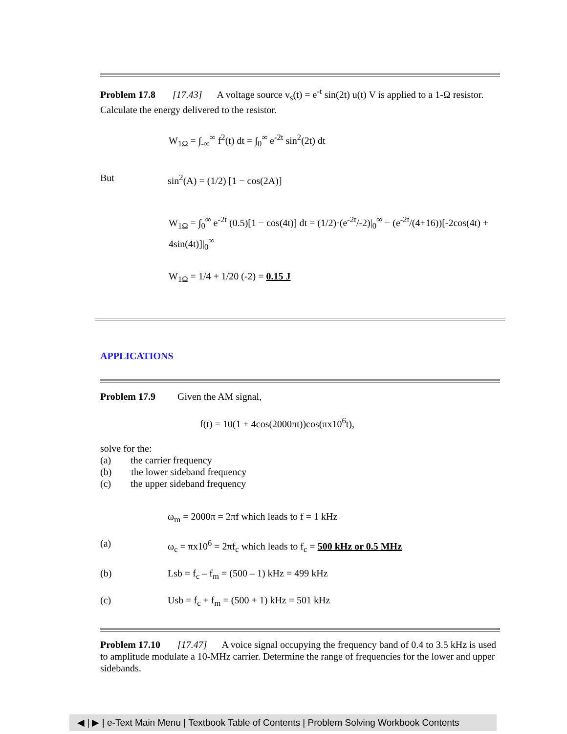Problem 17.8 [17.43] A voltage source v<sub>s</sub>(t) = e<sup>-t</sup> sin(2t) u(t) V is applied to a 1-Ω resistor. Calculate the energy delivered to the resistor.
W<sub>1Ω</sub> = ∫<sub>-∞</sub><sup>∞</sup> f<sup>2</sup>(t) dt = ∫<sub>0</sub><sup>∞</sup> e<sup>-2t</sup> sin<sup>2</sup>(2t) dt
But sin<sup>2</sup>(A) = (1/2) [1 − cos(2A)]
W<sub>1Ω</sub> = ∫<sub>0</sub><sup>∞</sup> e<sup>-2t</sup> (0.5)[1 − cos(4t)] dt = (1/2)·(e<sup>-2t</sup>/-2)|<sub>0</sub><sup>∞</sup> − (e<sup>-2t</sup>/(4+16))[-2cos(4t) + 4sin(4t)]|<sub>0</sub><sup>∞</sup>
W<sub>1Ω</sub> = 1/4 + 1/20 (-2) = 0.15 J
APPLICATIONS
Problem 17.9 Given the AM signal,
f(t) = 10(1 + 4cos(2000πt))cos(πx10<sup>6</sup>t),
solve for the:
(a) the carrier frequency
(b) the lower sideband frequency
(c) the upper sideband frequency
ω<sub>m</sub> = 2000π = 2πf which leads to f = 1 kHz
(a) ω<sub>c</sub> = πx10<sup>6</sup> = 2πf<sub>c</sub> which leads to f<sub>c</sub> = 500 kHz or 0.5 MHz
(b) Lsb = f<sub>c</sub> – f<sub>m</sub> = (500 – 1) kHz = 499 kHz
(c) Usb = f<sub>c</sub> + f<sub>m</sub> = (500 + 1) kHz = 501 kHz
Problem 17.10 [17.47] A voice signal occupying the frequency band of 0.4 to 3.5 kHz is used to amplitude modulate a 10-MHz carrier. Determine the range of frequencies for the lower and upper sidebands.
◀ | ▶ | e-Text Main Menu | Textbook Table of Contents | Problem Solving Workbook Contents